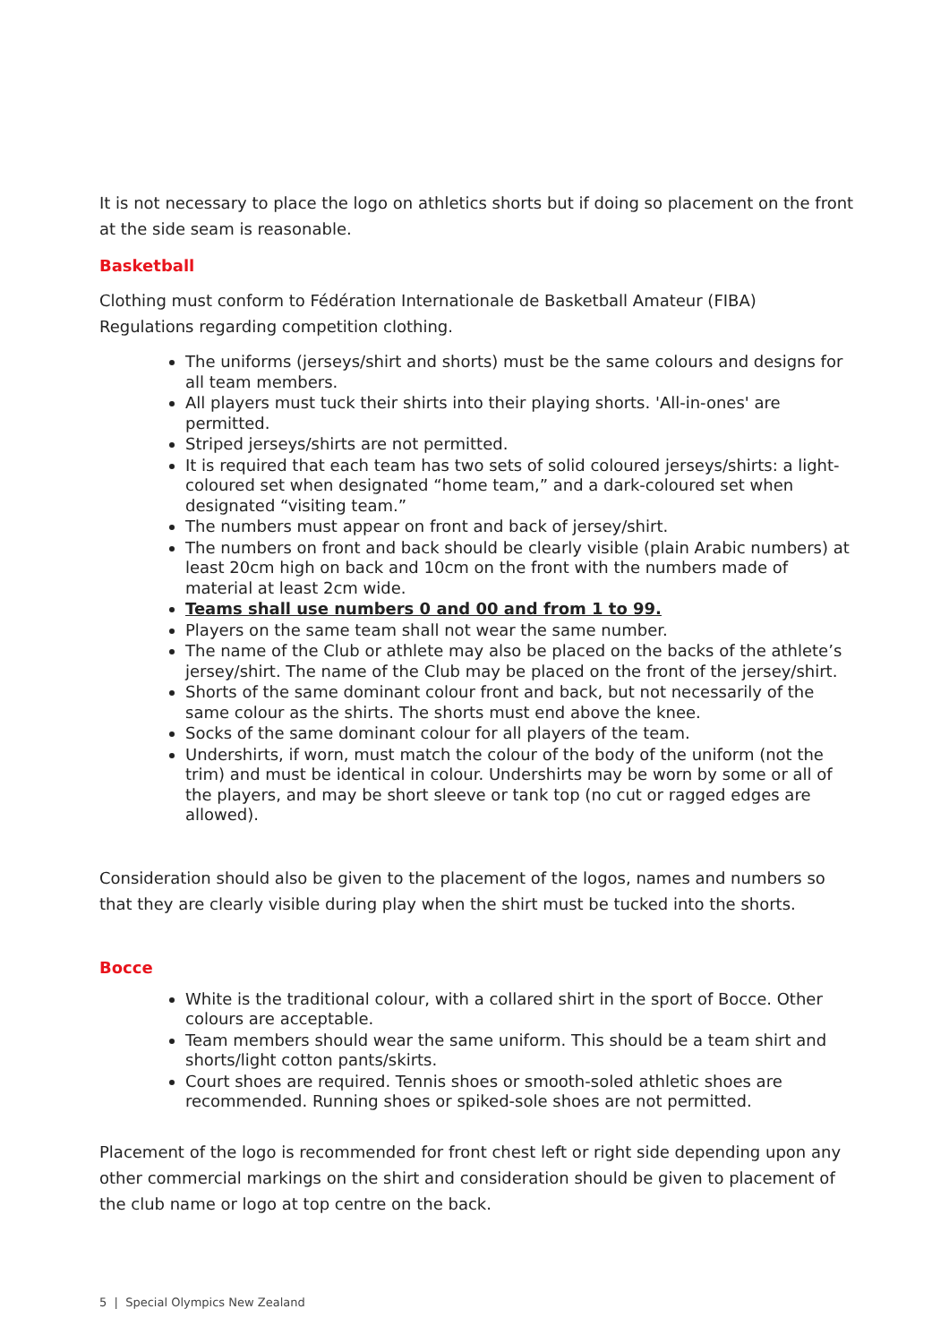It is not necessary to place the logo on athletics shorts but if doing so placement on the front at the side seam is reasonable.
Basketball
Clothing must conform to Fédération Internationale de Basketball Amateur (FIBA) Regulations regarding competition clothing.
The uniforms (jerseys/shirt and shorts) must be the same colours and designs for all team members.
All players must tuck their shirts into their playing shorts. 'All-in-ones' are permitted.
Striped jerseys/shirts are not permitted.
It is required that each team has two sets of solid coloured jerseys/shirts: a light-coloured set when designated “home team,” and a dark-coloured set when designated “visiting team.”
The numbers must appear on front and back of jersey/shirt.
The numbers on front and back should be clearly visible (plain Arabic numbers) at least 20cm high on back and 10cm on the front with the numbers made of material at least 2cm wide.
Teams shall use numbers 0 and 00 and from 1 to 99.
Players on the same team shall not wear the same number.
The name of the Club or athlete may also be placed on the backs of the athlete’s jersey/shirt. The name of the Club may be placed on the front of the jersey/shirt.
Shorts of the same dominant colour front and back, but not necessarily of the same colour as the shirts. The shorts must end above the knee.
Socks of the same dominant colour for all players of the team.
Undershirts, if worn, must match the colour of the body of the uniform (not the trim) and must be identical in colour. Undershirts may be worn by some or all of the players, and may be short sleeve or tank top (no cut or ragged edges are allowed).
Consideration should also be given to the placement of the logos, names and numbers so that they are clearly visible during play when the shirt must be tucked into the shorts.
Bocce
White is the traditional colour, with a collared shirt in the sport of Bocce. Other colours are acceptable.
Team members should wear the same uniform. This should be a team shirt and shorts/light cotton pants/skirts.
Court shoes are required. Tennis shoes or smooth-soled athletic shoes are recommended. Running shoes or spiked-sole shoes are not permitted.
Placement of the logo is recommended for front chest left or right side depending upon any other commercial markings on the shirt and consideration should be given to placement of the club name or logo at top centre on the back.
5 | Special Olympics New Zealand